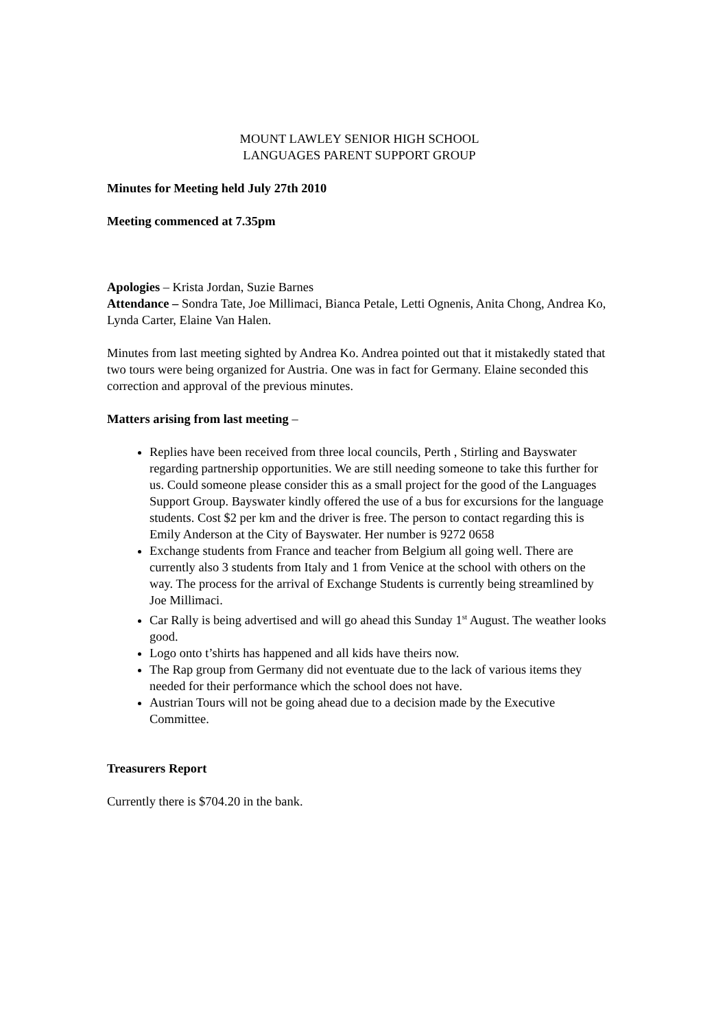MOUNT LAWLEY SENIOR HIGH SCHOOL
LANGUAGES PARENT SUPPORT GROUP
Minutes for Meeting held July 27th 2010
Meeting commenced at 7.35pm
Apologies – Krista Jordan, Suzie Barnes
Attendance – Sondra Tate, Joe Millimaci, Bianca Petale, Letti Ognenis, Anita Chong, Andrea Ko, Lynda Carter, Elaine Van Halen.
Minutes from last meeting sighted by Andrea Ko. Andrea pointed out that it mistakedly stated that two tours were being organized for Austria. One was in fact for Germany. Elaine seconded this correction and approval of the previous minutes.
Matters arising from last meeting –
Replies have been received from three local councils, Perth , Stirling and Bayswater regarding partnership opportunities. We are still needing someone to take this further for us. Could someone please consider this as a small project for the good of the Languages Support Group. Bayswater kindly offered the use of a bus for excursions for the language students. Cost $2 per km and the driver is free. The person to contact regarding this is Emily Anderson at the City of Bayswater. Her number is 9272 0658
Exchange students from France and teacher from Belgium all going well. There are currently also 3 students from Italy and 1 from Venice at the school with others on the way. The process for the arrival of Exchange Students is currently being streamlined by Joe Millimaci.
Car Rally is being advertised and will go ahead this Sunday 1<sup>st</sup> August. The weather looks good.
Logo onto t’shirts has happened and all kids have theirs now.
The Rap group from Germany did not eventuate due to the lack of various items they needed for their performance which the school does not have.
Austrian Tours will not be going ahead due to a decision made by the Executive Committee.
Treasurers Report
Currently there is $704.20 in the bank.